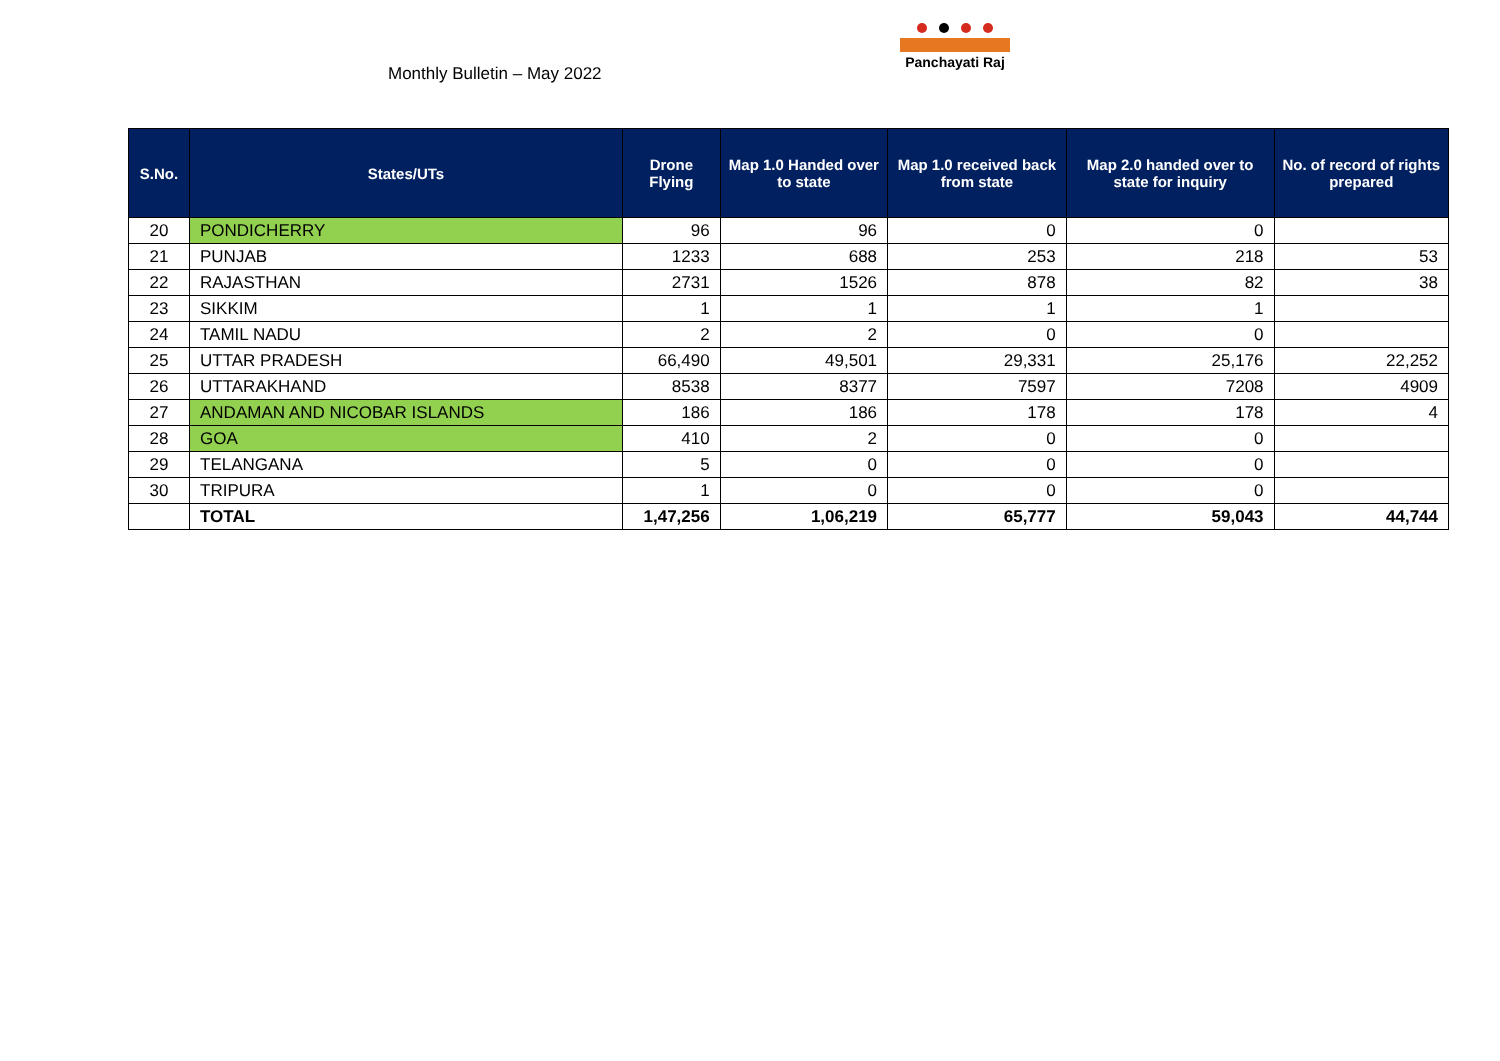Monthly Bulletin – May 2022
Panchayati Raj
| S.No. | States/UTs | Drone Flying | Map 1.0 Handed over to state | Map 1.0 received back from state | Map 2.0 handed over to state for inquiry | No. of record of rights prepared |
| --- | --- | --- | --- | --- | --- | --- |
| 20 | PONDICHERRY | 96 | 96 | 0 | 0 | |
| 21 | PUNJAB | 1233 | 688 | 253 | 218 | 53 |
| 22 | RAJASTHAN | 2731 | 1526 | 878 | 82 | 38 |
| 23 | SIKKIM | 1 | 1 | 1 | 1 | |
| 24 | TAMIL NADU | 2 | 2 | 0 | 0 | |
| 25 | UTTAR PRADESH | 66,490 | 49,501 | 29,331 | 25,176 | 22,252 |
| 26 | UTTARAKHAND | 8538 | 8377 | 7597 | 7208 | 4909 |
| 27 | ANDAMAN AND NICOBAR ISLANDS | 186 | 186 | 178 | 178 | 4 |
| 28 | GOA | 410 | 2 | 0 | 0 | |
| 29 | TELANGANA | 5 | 0 | 0 | 0 | |
| 30 | TRIPURA | 1 | 0 | 0 | 0 | |
| | TOTAL | 1,47,256 | 1,06,219 | 65,777 | 59,043 | 44,744 |